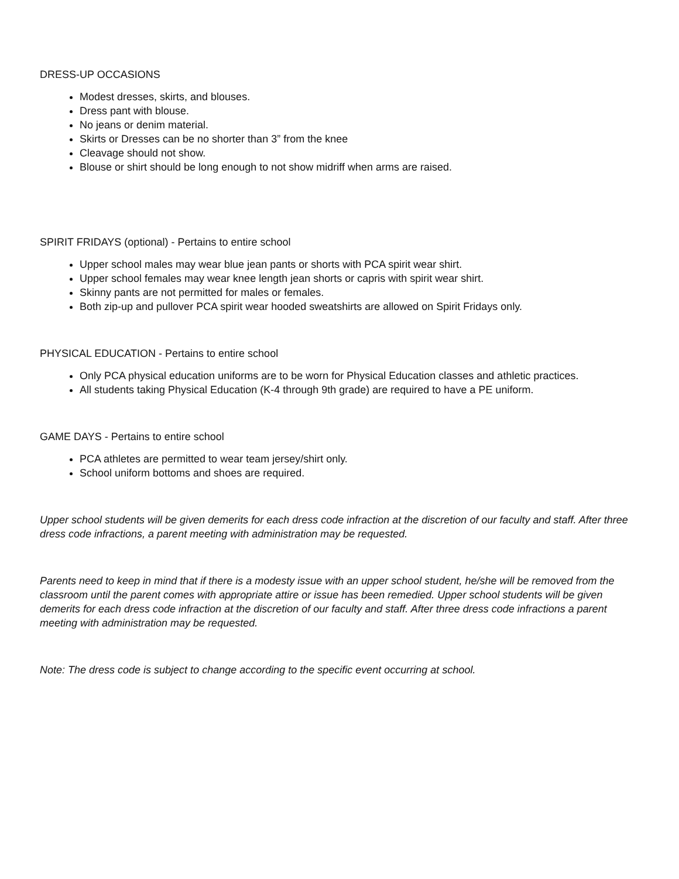DRESS-UP OCCASIONS
Modest dresses, skirts, and blouses.
Dress pant with blouse.
No jeans or denim material.
Skirts or Dresses can be no shorter than 3” from the knee
Cleavage should not show.
Blouse or shirt should be long enough to not show midriff when arms are raised.
SPIRIT FRIDAYS (optional) - Pertains to entire school
Upper school males may wear blue jean pants or shorts with PCA spirit wear shirt.
Upper school females may wear knee length jean shorts or capris with spirit wear shirt.
Skinny pants are not permitted for males or females.
Both zip-up and pullover PCA spirit wear hooded sweatshirts are allowed on Spirit Fridays only.
PHYSICAL EDUCATION - Pertains to entire school
Only PCA physical education uniforms are to be worn for Physical Education classes and athletic practices.
All students taking Physical Education (K-4 through 9th grade) are required to have a PE uniform.
GAME DAYS - Pertains to entire school
PCA athletes are permitted to wear team jersey/shirt only.
School uniform bottoms and shoes are required.
Upper school students will be given demerits for each dress code infraction at the discretion of our faculty and staff. After three dress code infractions, a parent meeting with administration may be requested.
Parents need to keep in mind that if there is a modesty issue with an upper school student, he/she will be removed from the classroom until the parent comes with appropriate attire or issue has been remedied. Upper school students will be given demerits for each dress code infraction at the discretion of our faculty and staff. After three dress code infractions a parent meeting with administration may be requested.
Note: The dress code is subject to change according to the specific event occurring at school.